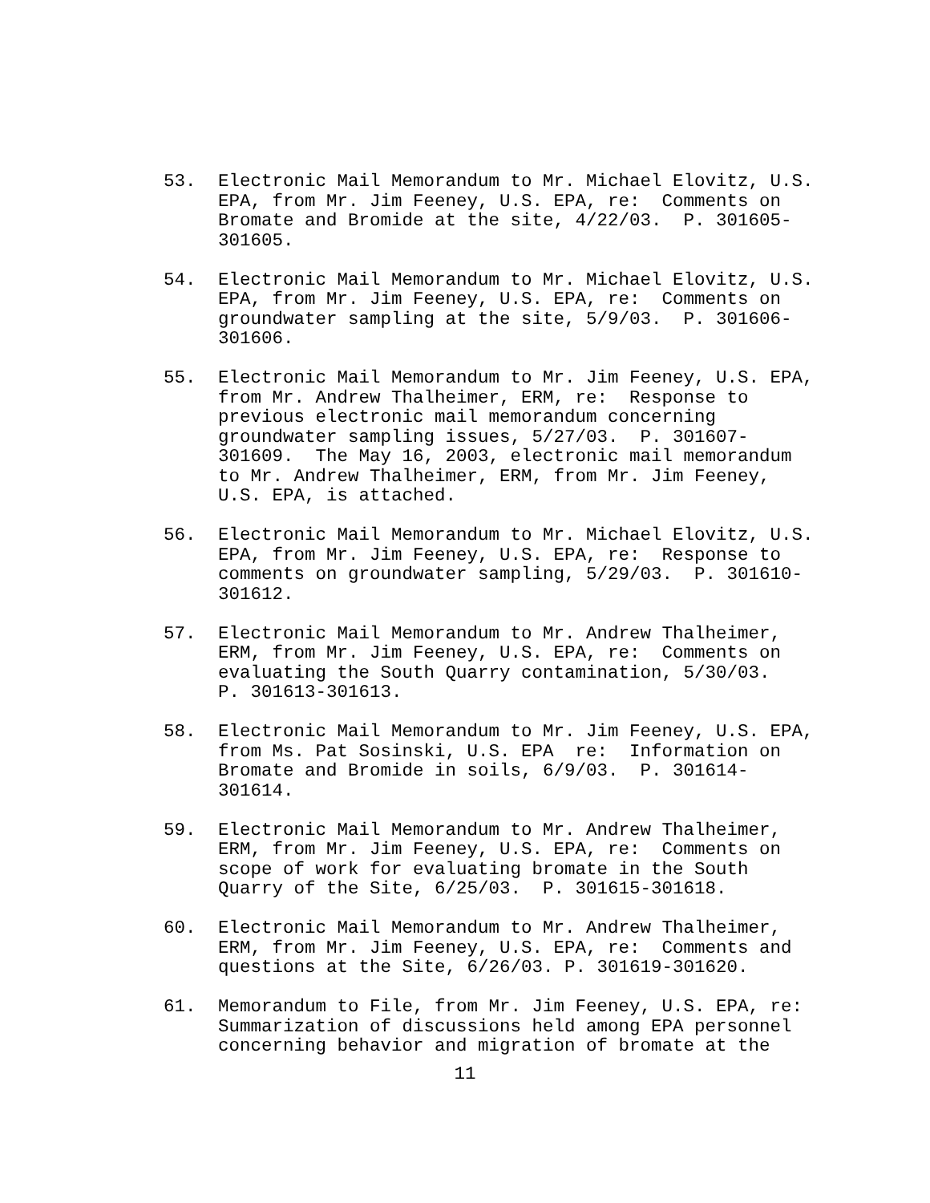53. Electronic Mail Memorandum to Mr. Michael Elovitz, U.S. EPA, from Mr. Jim Feeney, U.S. EPA, re: Comments on Bromate and Bromide at the site, 4/22/03. P. 301605- 301605.
54. Electronic Mail Memorandum to Mr. Michael Elovitz, U.S. EPA, from Mr. Jim Feeney, U.S. EPA, re: Comments on groundwater sampling at the site, 5/9/03. P. 301606- 301606.
55. Electronic Mail Memorandum to Mr. Jim Feeney, U.S. EPA, from Mr. Andrew Thalheimer, ERM, re: Response to previous electronic mail memorandum concerning groundwater sampling issues, 5/27/03. P. 301607- 301609. The May 16, 2003, electronic mail memorandum to Mr. Andrew Thalheimer, ERM, from Mr. Jim Feeney, U.S. EPA, is attached.
56. Electronic Mail Memorandum to Mr. Michael Elovitz, U.S. EPA, from Mr. Jim Feeney, U.S. EPA, re: Response to comments on groundwater sampling, 5/29/03. P. 301610- 301612.
57. Electronic Mail Memorandum to Mr. Andrew Thalheimer, ERM, from Mr. Jim Feeney, U.S. EPA, re: Comments on evaluating the South Quarry contamination, 5/30/03. P. 301613-301613.
58. Electronic Mail Memorandum to Mr. Jim Feeney, U.S. EPA, from Ms. Pat Sosinski, U.S. EPA re: Information on Bromate and Bromide in soils, 6/9/03. P. 301614- 301614.
59. Electronic Mail Memorandum to Mr. Andrew Thalheimer, ERM, from Mr. Jim Feeney, U.S. EPA, re: Comments on scope of work for evaluating bromate in the South Quarry of the Site, 6/25/03. P. 301615-301618.
60. Electronic Mail Memorandum to Mr. Andrew Thalheimer, ERM, from Mr. Jim Feeney, U.S. EPA, re: Comments and questions at the Site, 6/26/03. P. 301619-301620.
61. Memorandum to File, from Mr. Jim Feeney, U.S. EPA, re: Summarization of discussions held among EPA personnel concerning behavior and migration of bromate at the
11